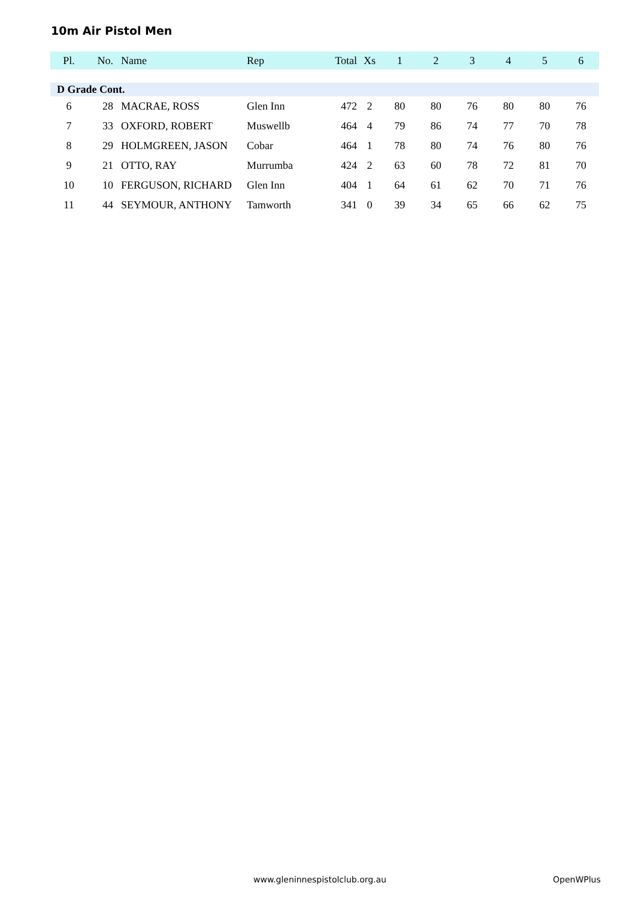10m Air Pistol Men
| Pl. | No. | Name | Rep | Total | Xs | 1 | 2 | 3 | 4 | 5 | 6 |
| --- | --- | --- | --- | --- | --- | --- | --- | --- | --- | --- | --- |
| D Grade Cont. | | | | | | | | | | | |
| 6 | 28 | MACRAE, ROSS | Glen Inn | 472 | 2 | 80 | 80 | 76 | 80 | 80 | 76 |
| 7 | 33 | OXFORD, ROBERT | Muswellb | 464 | 4 | 79 | 86 | 74 | 77 | 70 | 78 |
| 8 | 29 | HOLMGREEN, JASON | Cobar | 464 | 1 | 78 | 80 | 74 | 76 | 80 | 76 |
| 9 | 21 | OTTO, RAY | Murrumba | 424 | 2 | 63 | 60 | 78 | 72 | 81 | 70 |
| 10 | 10 | FERGUSON, RICHARD | Glen Inn | 404 | 1 | 64 | 61 | 62 | 70 | 71 | 76 |
| 11 | 44 | SEYMOUR, ANTHONY | Tamworth | 341 | 0 | 39 | 34 | 65 | 66 | 62 | 75 |
www.gleninnespistolclub.org.au OpenWPlus